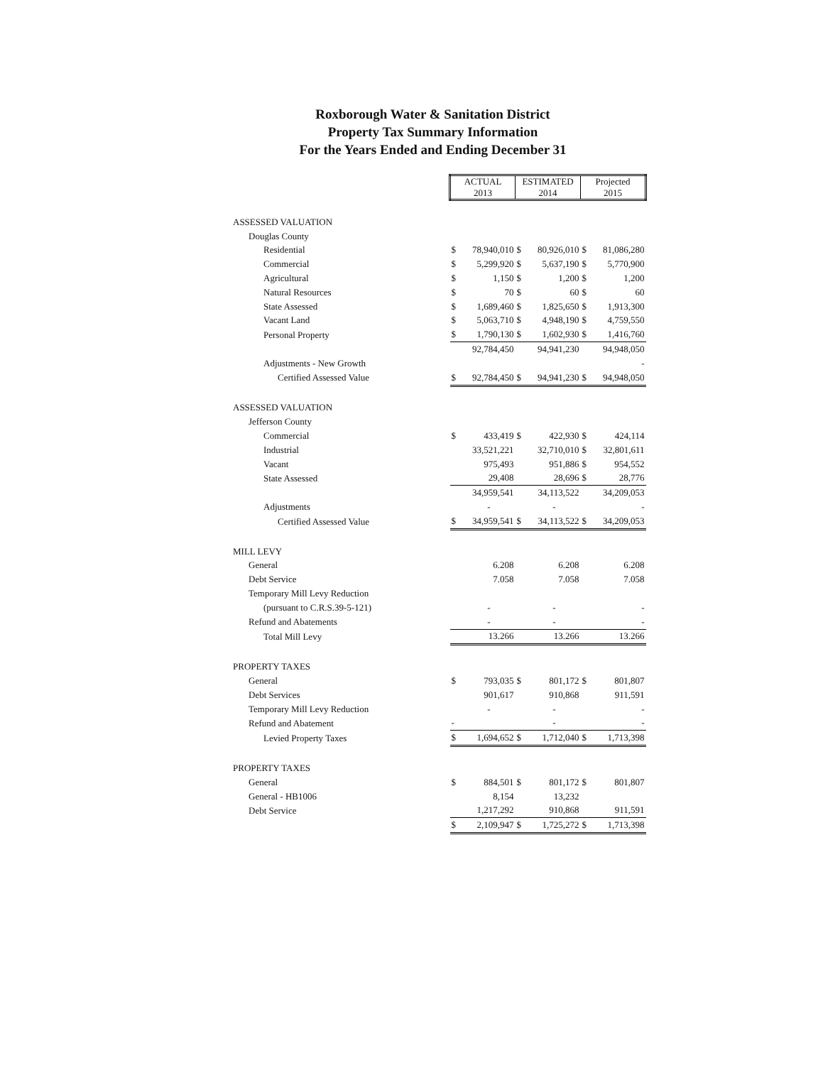Roxborough Water & Sanitation District
Property Tax Summary Information
For the Years Ended and Ending December 31
| | ACTUAL 2013 | | ESTIMATED 2014 | | Projected 2015 | |
| ASSESSED VALUATION | | | | | | |
| Douglas County | | | | | | |
| Residential | $ | 78,940,010 | $ | 80,926,010 | $ | 81,086,280 |
| Commercial | $ | 5,299,920 | $ | 5,637,190 | $ | 5,770,900 |
| Agricultural | $ | 1,150 | $ | 1,200 | $ | 1,200 |
| Natural Resources | $ | 70 | $ | 60 | $ | 60 |
| State Assessed | $ | 1,689,460 | $ | 1,825,650 | $ | 1,913,300 |
| Vacant Land | $ | 5,063,710 | $ | 4,948,190 | $ | 4,759,550 |
| Personal Property | $ | 1,790,130 | $ | 1,602,930 | $ | 1,416,760 |
| | | 92,784,450 | | 94,941,230 | | 94,948,050 |
| Adjustments - New Growth | | | | | | - |
| Certified Assessed Value | $ | 92,784,450 | $ | 94,941,230 | $ | 94,948,050 |
| ASSESSED VALUATION | | | | | | |
| Jefferson County | | | | | | |
| Commercial | $ | 433,419 | $ | 422,930 | $ | 424,114 |
| Industrial | | 33,521,221 | | 32,710,010 | $ | 32,801,611 |
| Vacant | | 975,493 | | 951,886 | $ | 954,552 |
| State Assessed | | 29,408 | | 28,696 | $ | 28,776 |
| | | 34,959,541 | | 34,113,522 | | 34,209,053 |
| Adjustments | | - | | - | | - |
| Certified Assessed Value | $ | 34,959,541 | $ | 34,113,522 | $ | 34,209,053 |
| MILL LEVY | | | | | | |
| General | | 6.208 | | 6.208 | | 6.208 |
| Debt Service | | 7.058 | | 7.058 | | 7.058 |
| Temporary Mill Levy Reduction | | | | | | |
| (pursuant to C.R.S.39-5-121) | | - | | - | | - |
| Refund and Abatements | | - | | - | | - |
| Total Mill Levy | | 13.266 | | 13.266 | | 13.266 |
| PROPERTY TAXES | | | | | | |
| General | $ | 793,035 | $ | 801,172 | $ | 801,807 |
| Debt Services | | 901,617 | | 910,868 | | 911,591 |
| Temporary Mill Levy Reduction | | - | | - | | - |
| Refund and Abatement | - | | | - | | - |
| Levied Property Taxes | $ | 1,694,652 | $ | 1,712,040 | $ | 1,713,398 |
| PROPERTY TAXES | | | | | | |
| General | $ | 884,501 | $ | 801,172 | $ | 801,807 |
| General - HB1006 | | 8,154 | | 13,232 | | |
| Debt Service | | 1,217,292 | | 910,868 | | 911,591 |
| | $ | 2,109,947 | $ | 1,725,272 | $ | 1,713,398 |